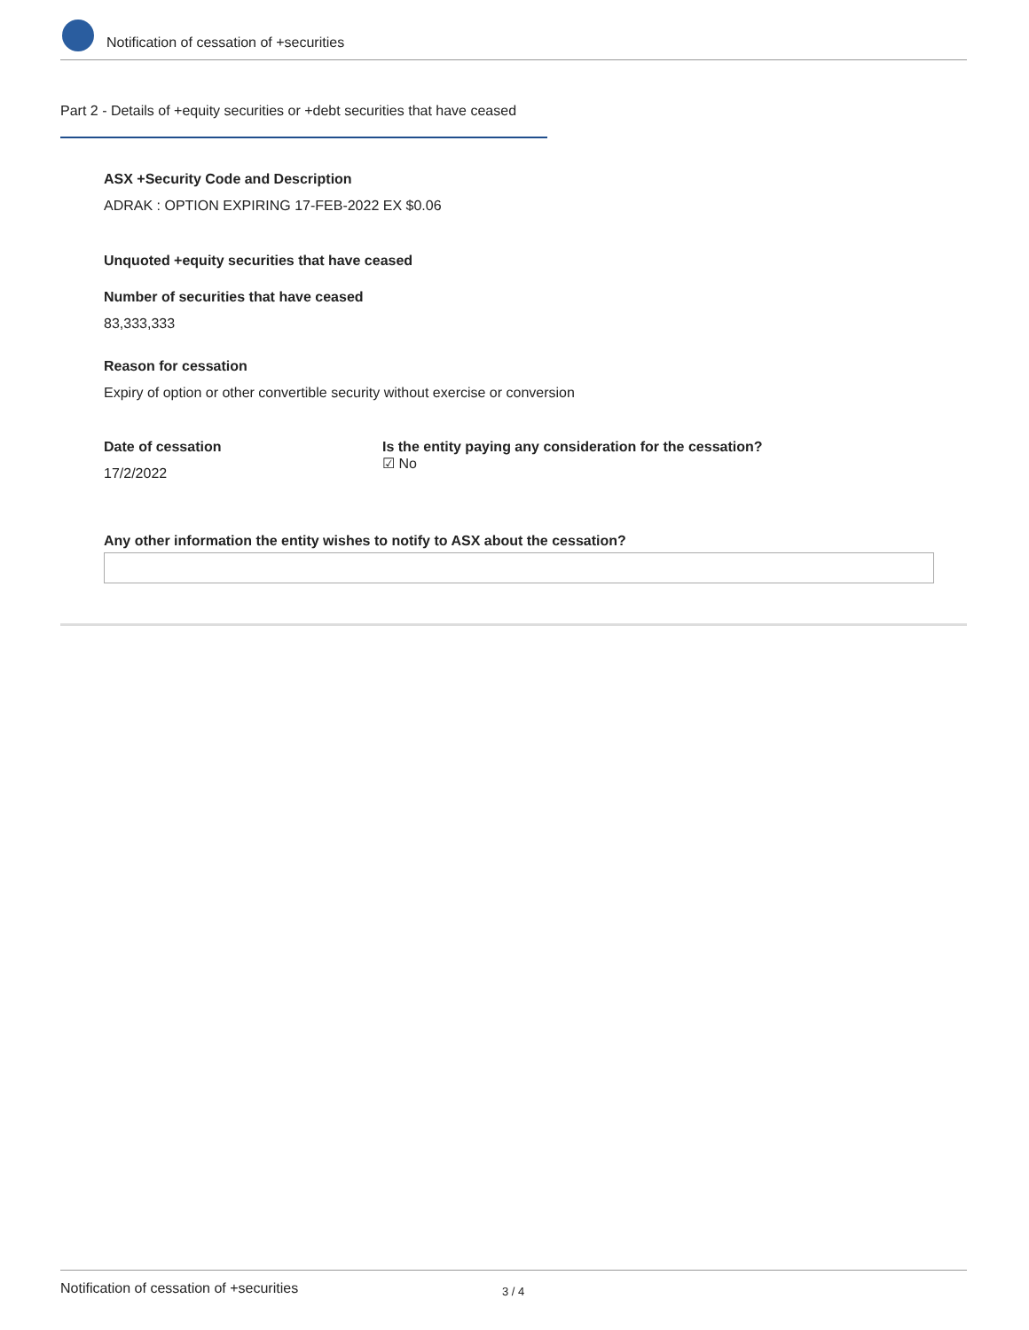Notification of cessation of +securities
Part 2 - Details of +equity securities or +debt securities that have ceased
ASX +Security Code and Description
ADRAK : OPTION EXPIRING 17-FEB-2022 EX $0.06
Unquoted +equity securities that have ceased
Number of securities that have ceased
83,333,333
Reason for cessation
Expiry of option or other convertible security without exercise or conversion
Date of cessation
17/2/2022
Is the entity paying any consideration for the cessation?
☑ No
Any other information the entity wishes to notify to ASX about the cessation?
Notification of cessation of +securities 3 / 4